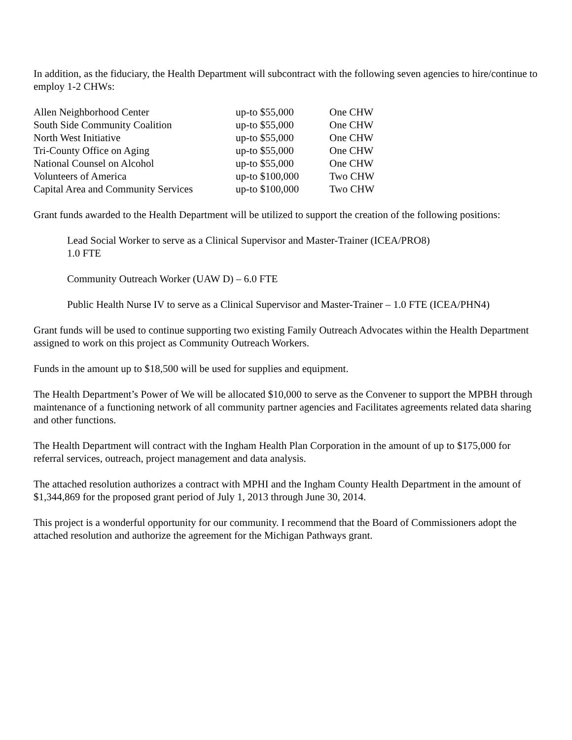In addition, as the fiduciary, the Health Department will subcontract with the following seven agencies to hire/continue to employ 1-2 CHWs:
| Allen Neighborhood Center | up-to $55,000 | One CHW |
| South Side Community Coalition | up-to $55,000 | One CHW |
| North West Initiative | up-to $55,000 | One CHW |
| Tri-County Office on Aging | up-to $55,000 | One CHW |
| National Counsel on Alcohol | up-to $55,000 | One CHW |
| Volunteers of America | up-to $100,000 | Two CHW |
| Capital Area and Community Services | up-to $100,000 | Two CHW |
Grant funds awarded to the Health Department will be utilized to support the creation of the following positions:
Lead Social Worker to serve as a Clinical Supervisor and Master-Trainer (ICEA/PRO8)
1.0 FTE
Community Outreach Worker (UAW D) – 6.0 FTE
Public Health Nurse IV to serve as a Clinical Supervisor and Master-Trainer – 1.0 FTE (ICEA/PHN4)
Grant funds will be used to continue supporting two existing Family Outreach Advocates within the Health Department assigned to work on this project as Community Outreach Workers.
Funds in the amount up to $18,500 will be used for supplies and equipment.
The Health Department’s Power of We will be allocated $10,000 to serve as the Convener to support the MPBH through maintenance of a functioning network of all community partner agencies and Facilitates agreements related data sharing and other functions.
The Health Department will contract with the Ingham Health Plan Corporation in the amount of up to $175,000 for referral services, outreach, project management and data analysis.
The attached resolution authorizes a contract with MPHI and the Ingham County Health Department in the amount of $1,344,869 for the proposed grant period of July 1, 2013 through June 30, 2014.
This project is a wonderful opportunity for our community. I recommend that the Board of Commissioners adopt the attached resolution and authorize the agreement for the Michigan Pathways grant.